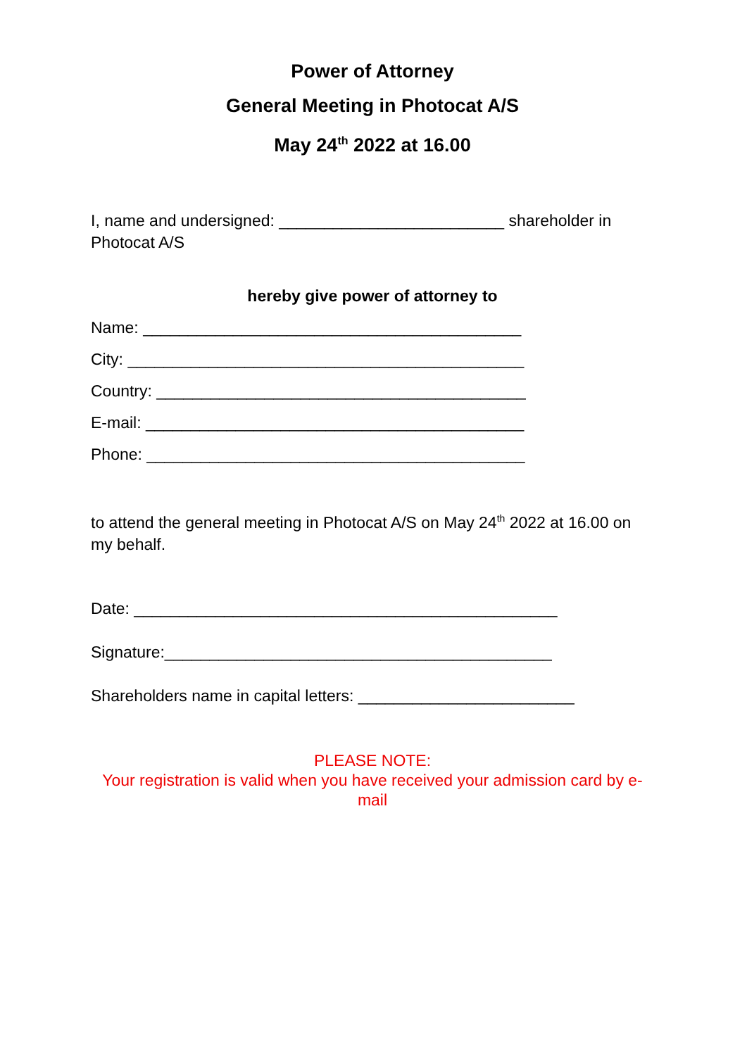Power of Attorney
General Meeting in Photocat A/S
May 24<sup>th</sup> 2022 at 16.00
I, name and undersigned: _________________________ shareholder in Photocat A/S
hereby give power of attorney to
Name: __________________________________________
City: ____________________________________________
Country: _________________________________________
E-mail: __________________________________________
Phone: __________________________________________
to attend the general meeting in Photocat A/S on May 24<sup>th</sup> 2022 at 16.00 on my behalf.
Date: _______________________________________________
Signature:___________________________________________
Shareholders name in capital letters: ________________________
PLEASE NOTE:
Your registration is valid when you have received your admission card by e-mail